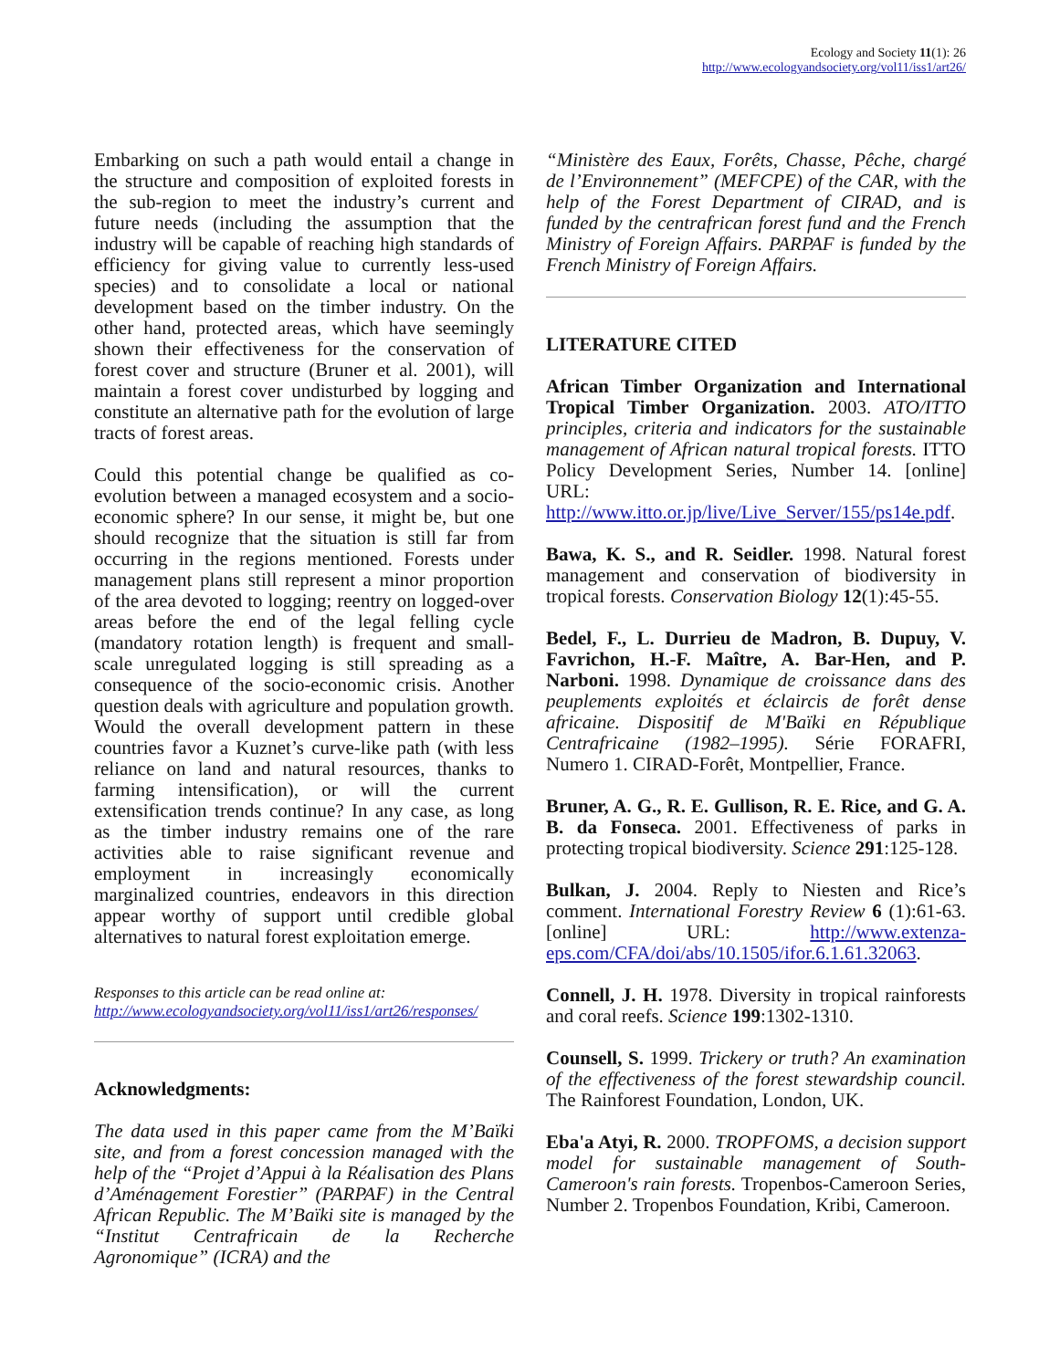Ecology and Society 11(1): 26
http://www.ecologyandsociety.org/vol11/iss1/art26/
Embarking on such a path would entail a change in the structure and composition of exploited forests in the sub-region to meet the industry’s current and future needs (including the assumption that the industry will be capable of reaching high standards of efficiency for giving value to currently less-used species) and to consolidate a local or national development based on the timber industry. On the other hand, protected areas, which have seemingly shown their effectiveness for the conservation of forest cover and structure (Bruner et al. 2001), will maintain a forest cover undisturbed by logging and constitute an alternative path for the evolution of large tracts of forest areas.
Could this potential change be qualified as co-evolution between a managed ecosystem and a socio-economic sphere? In our sense, it might be, but one should recognize that the situation is still far from occurring in the regions mentioned. Forests under management plans still represent a minor proportion of the area devoted to logging; reentry on logged-over areas before the end of the legal felling cycle (mandatory rotation length) is frequent and small-scale unregulated logging is still spreading as a consequence of the socio-economic crisis. Another question deals with agriculture and population growth. Would the overall development pattern in these countries favor a Kuznet’s curve-like path (with less reliance on land and natural resources, thanks to farming intensification), or will the current extensification trends continue? In any case, as long as the timber industry remains one of the rare activities able to raise significant revenue and employment in increasingly economically marginalized countries, endeavors in this direction appear worthy of support until credible global alternatives to natural forest exploitation emerge.
Responses to this article can be read online at:
http://www.ecologyandsociety.org/vol11/iss1/art26/responses/
Acknowledgments:
The data used in this paper came from the M’Baïki site, and from a forest concession managed with the help of the “Projet d’Appui à la Réalisation des Plans d’Aménagement Forestier” (PARPAF) in the Central African Republic. The M’Baïki site is managed by the “Institut Centrafricain de la Recherche Agronomique” (ICRA) and the
“Ministère des Eaux, Forêts, Chasse, Pêche, chargé de l’Environnement” (MEFCPE) of the CAR, with the help of the Forest Department of CIRAD, and is funded by the centrafrican forest fund and the French Ministry of Foreign Affairs. PARPAF is funded by the French Ministry of Foreign Affairs.
LITERATURE CITED
African Timber Organization and International Tropical Timber Organization. 2003. ATO/ITTO principles, criteria and indicators for the sustainable management of African natural tropical forests. ITTO Policy Development Series, Number 14. [online] URL: http://www.itto.or.jp/live/Live_Server/155/ps14e.pdf.
Bawa, K. S., and R. Seidler. 1998. Natural forest management and conservation of biodiversity in tropical forests. Conservation Biology 12(1):45-55.
Bedel, F., L. Durrieu de Madron, B. Dupuy, V. Favrichon, H.-F. Maître, A. Bar-Hen, and P. Narboni. 1998. Dynamique de croissance dans des peuplements exploités et éclaircis de forêt dense africaine. Dispositif de M'Baïki en République Centrafricaine (1982–1995). Série FORAFRI, Numero 1. CIRAD-Forêt, Montpellier, France.
Bruner, A. G., R. E. Gullison, R. E. Rice, and G. A. B. da Fonseca. 2001. Effectiveness of parks in protecting tropical biodiversity. Science 291:125-128.
Bulkan, J. 2004. Reply to Niesten and Rice’s comment. International Forestry Review 6 (1):61-63. [online] URL: http://www.extenza-eps.com/CFA/doi/abs/10.1505/ifor.6.1.61.32063.
Connell, J. H. 1978. Diversity in tropical rainforests and coral reefs. Science 199:1302-1310.
Counsell, S. 1999. Trickery or truth? An examination of the effectiveness of the forest stewardship council. The Rainforest Foundation, London, UK.
Eba'a Atyi, R. 2000. TROPFOMS, a decision support model for sustainable management of South-Cameroon's rain forests. Tropenbos-Cameroon Series, Number 2. Tropenbos Foundation, Kribi, Cameroon.